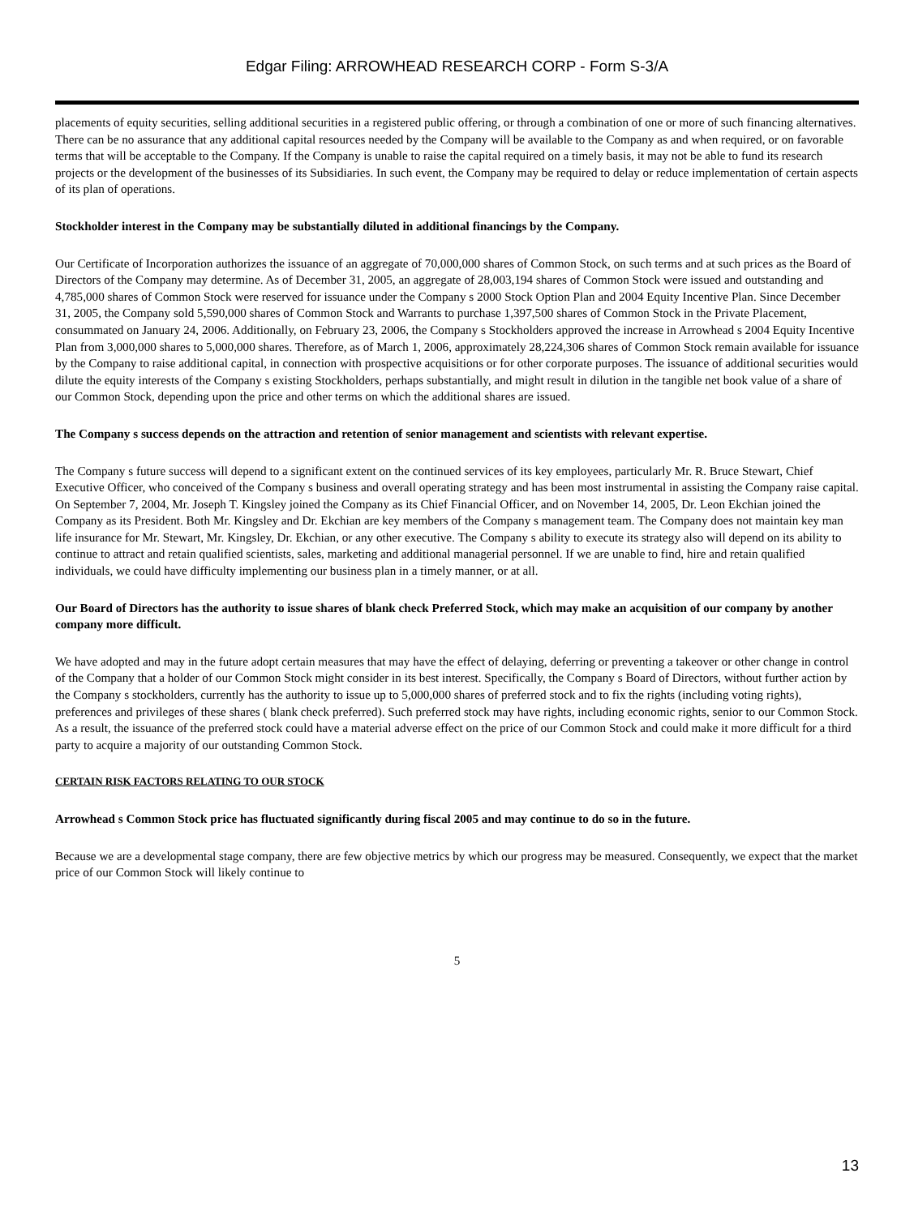Edgar Filing: ARROWHEAD RESEARCH CORP - Form S-3/A
placements of equity securities, selling additional securities in a registered public offering, or through a combination of one or more of such financing alternatives. There can be no assurance that any additional capital resources needed by the Company will be available to the Company as and when required, or on favorable terms that will be acceptable to the Company. If the Company is unable to raise the capital required on a timely basis, it may not be able to fund its research projects or the development of the businesses of its Subsidiaries. In such event, the Company may be required to delay or reduce implementation of certain aspects of its plan of operations.
Stockholder interest in the Company may be substantially diluted in additional financings by the Company.
Our Certificate of Incorporation authorizes the issuance of an aggregate of 70,000,000 shares of Common Stock, on such terms and at such prices as the Board of Directors of the Company may determine. As of December 31, 2005, an aggregate of 28,003,194 shares of Common Stock were issued and outstanding and 4,785,000 shares of Common Stock were reserved for issuance under the Company s 2000 Stock Option Plan and 2004 Equity Incentive Plan. Since December 31, 2005, the Company sold 5,590,000 shares of Common Stock and Warrants to purchase 1,397,500 shares of Common Stock in the Private Placement, consummated on January 24, 2006. Additionally, on February 23, 2006, the Company s Stockholders approved the increase in Arrowhead s 2004 Equity Incentive Plan from 3,000,000 shares to 5,000,000 shares. Therefore, as of March 1, 2006, approximately 28,224,306 shares of Common Stock remain available for issuance by the Company to raise additional capital, in connection with prospective acquisitions or for other corporate purposes. The issuance of additional securities would dilute the equity interests of the Company s existing Stockholders, perhaps substantially, and might result in dilution in the tangible net book value of a share of our Common Stock, depending upon the price and other terms on which the additional shares are issued.
The Company s success depends on the attraction and retention of senior management and scientists with relevant expertise.
The Company s future success will depend to a significant extent on the continued services of its key employees, particularly Mr. R. Bruce Stewart, Chief Executive Officer, who conceived of the Company s business and overall operating strategy and has been most instrumental in assisting the Company raise capital. On September 7, 2004, Mr. Joseph T. Kingsley joined the Company as its Chief Financial Officer, and on November 14, 2005, Dr. Leon Ekchian joined the Company as its President. Both Mr. Kingsley and Dr. Ekchian are key members of the Company s management team. The Company does not maintain key man life insurance for Mr. Stewart, Mr. Kingsley, Dr. Ekchian, or any other executive. The Company s ability to execute its strategy also will depend on its ability to continue to attract and retain qualified scientists, sales, marketing and additional managerial personnel. If we are unable to find, hire and retain qualified individuals, we could have difficulty implementing our business plan in a timely manner, or at all.
Our Board of Directors has the authority to issue shares of blank check Preferred Stock, which may make an acquisition of our company by another company more difficult.
We have adopted and may in the future adopt certain measures that may have the effect of delaying, deferring or preventing a takeover or other change in control of the Company that a holder of our Common Stock might consider in its best interest. Specifically, the Company s Board of Directors, without further action by the Company s stockholders, currently has the authority to issue up to 5,000,000 shares of preferred stock and to fix the rights (including voting rights), preferences and privileges of these shares ( blank check preferred). Such preferred stock may have rights, including economic rights, senior to our Common Stock. As a result, the issuance of the preferred stock could have a material adverse effect on the price of our Common Stock and could make it more difficult for a third party to acquire a majority of our outstanding Common Stock.
CERTAIN RISK FACTORS RELATING TO OUR STOCK
Arrowhead s Common Stock price has fluctuated significantly during fiscal 2005 and may continue to do so in the future.
Because we are a developmental stage company, there are few objective metrics by which our progress may be measured. Consequently, we expect that the market price of our Common Stock will likely continue to
5
13